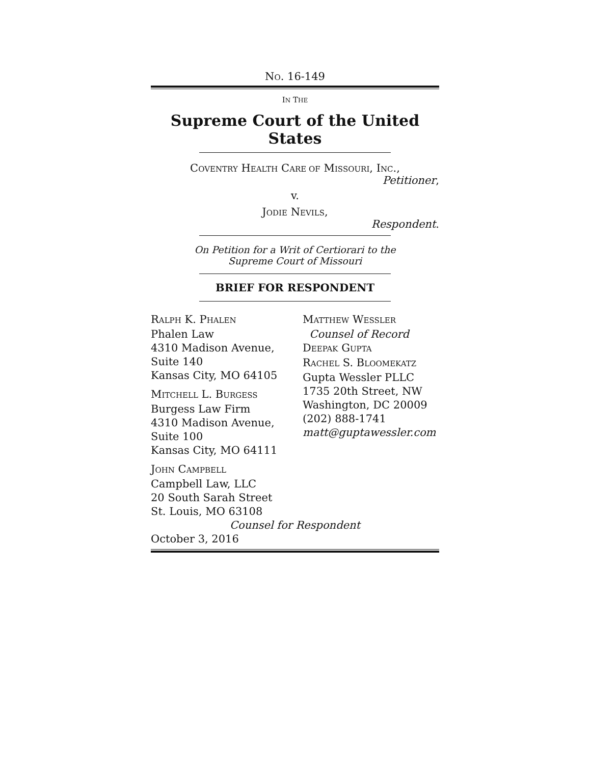NO. 16-149
IN THE
Supreme Court of the United States
COVENTRY HEALTH CARE OF MISSOURI, INC.,
Petitioner,
v.
JODIE NEVILS,
Respondent.
On Petition for a Writ of Certiorari to the
Supreme Court of Missouri
BRIEF FOR RESPONDENT
RALPH K. PHALEN
Phalen Law
4310 Madison Avenue,
Suite 140
Kansas City, MO 64105
MITCHELL L. BURGESS
Burgess Law Firm
4310 Madison Avenue,
Suite 100
Kansas City, MO 64111
MATTHEW WESSLER
Counsel of Record
DEEPAK GUPTA
RACHEL S. BLOOMEKATZ
Gupta Wessler PLLC
1735 20th Street, NW
Washington, DC 20009
(202) 888-1741
matt@guptawessler.com
JOHN CAMPBELL
Campbell Law, LLC
20 South Sarah Street
St. Louis, MO 63108
Counsel for Respondent
October 3, 2016